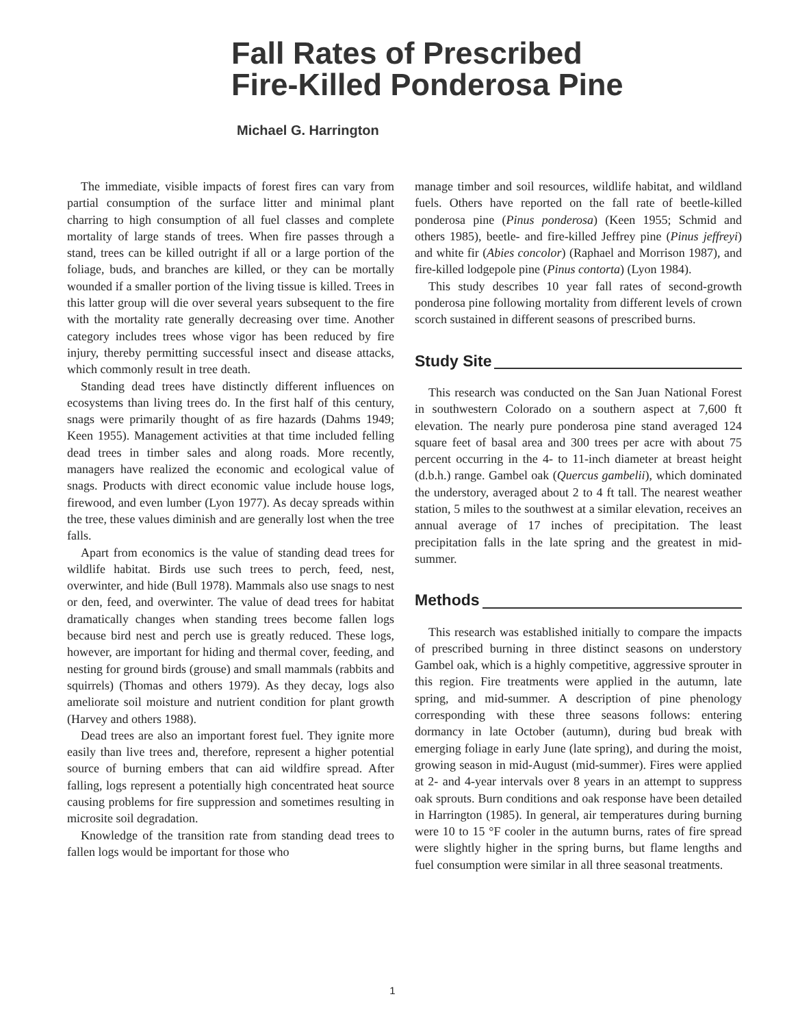Fall Rates of Prescribed
Fire-Killed Ponderosa Pine
Michael G. Harrington
The immediate, visible impacts of forest fires can vary from partial consumption of the surface litter and minimal plant charring to high consumption of all fuel classes and complete mortality of large stands of trees. When fire passes through a stand, trees can be killed outright if all or a large portion of the foliage, buds, and branches are killed, or they can be mortally wounded if a smaller portion of the living tissue is killed. Trees in this latter group will die over several years subsequent to the fire with the mortality rate generally decreasing over time. Another category includes trees whose vigor has been reduced by fire injury, thereby permitting successful insect and disease attacks, which commonly result in tree death.
Standing dead trees have distinctly different influences on ecosystems than living trees do. In the first half of this century, snags were primarily thought of as fire hazards (Dahms 1949; Keen 1955). Management activities at that time included felling dead trees in timber sales and along roads. More recently, managers have realized the economic and ecological value of snags. Products with direct economic value include house logs, firewood, and even lumber (Lyon 1977). As decay spreads within the tree, these values diminish and are generally lost when the tree falls.
Apart from economics is the value of standing dead trees for wildlife habitat. Birds use such trees to perch, feed, nest, overwinter, and hide (Bull 1978). Mammals also use snags to nest or den, feed, and overwinter. The value of dead trees for habitat dramatically changes when standing trees become fallen logs because bird nest and perch use is greatly reduced. These logs, however, are important for hiding and thermal cover, feeding, and nesting for ground birds (grouse) and small mammals (rabbits and squirrels) (Thomas and others 1979). As they decay, logs also ameliorate soil moisture and nutrient condition for plant growth (Harvey and others 1988).
Dead trees are also an important forest fuel. They ignite more easily than live trees and, therefore, represent a higher potential source of burning embers that can aid wildfire spread. After falling, logs represent a potentially high concentrated heat source causing problems for fire suppression and sometimes resulting in microsite soil degradation.
Knowledge of the transition rate from standing dead trees to fallen logs would be important for those who
manage timber and soil resources, wildlife habitat, and wildland fuels. Others have reported on the fall rate of beetle-killed ponderosa pine (Pinus ponderosa) (Keen 1955; Schmid and others 1985), beetle- and fire-killed Jeffrey pine (Pinus jeffreyi) and white fir (Abies concolor) (Raphael and Morrison 1987), and fire-killed lodgepole pine (Pinus contorta) (Lyon 1984).
This study describes 10 year fall rates of second-growth ponderosa pine following mortality from different levels of crown scorch sustained in different seasons of prescribed burns.
Study Site
This research was conducted on the San Juan National Forest in southwestern Colorado on a southern aspect at 7,600 ft elevation. The nearly pure ponderosa pine stand averaged 124 square feet of basal area and 300 trees per acre with about 75 percent occurring in the 4- to 11-inch diameter at breast height (d.b.h.) range. Gambel oak (Quercus gambelii), which dominated the understory, averaged about 2 to 4 ft tall. The nearest weather station, 5 miles to the southwest at a similar elevation, receives an annual average of 17 inches of precipitation. The least precipitation falls in the late spring and the greatest in mid-summer.
Methods
This research was established initially to compare the impacts of prescribed burning in three distinct seasons on understory Gambel oak, which is a highly competitive, aggressive sprouter in this region. Fire treatments were applied in the autumn, late spring, and mid-summer. A description of pine phenology corresponding with these three seasons follows: entering dormancy in late October (autumn), during bud break with emerging foliage in early June (late spring), and during the moist, growing season in mid-August (mid-summer). Fires were applied at 2- and 4-year intervals over 8 years in an attempt to suppress oak sprouts. Burn conditions and oak response have been detailed in Harrington (1985). In general, air temperatures during burning were 10 to 15 °F cooler in the autumn burns, rates of fire spread were slightly higher in the spring burns, but flame lengths and fuel consumption were similar in all three seasonal treatments.
1